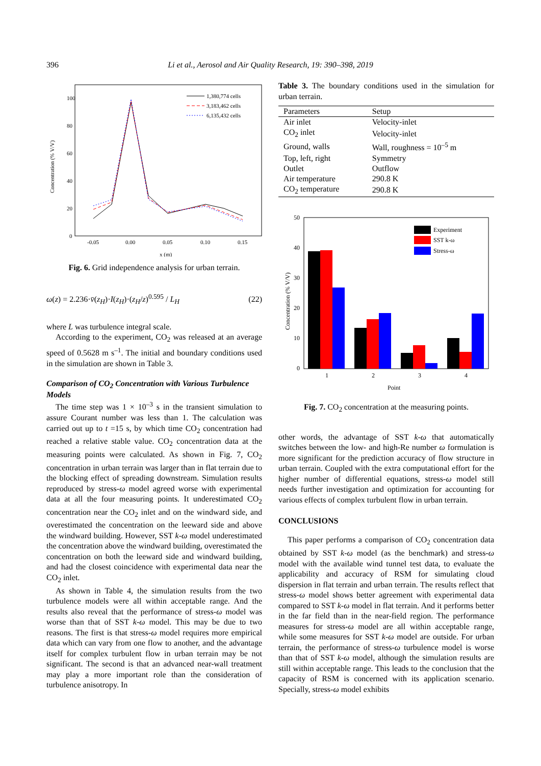396
Li et al., Aerosol and Air Quality Research, 19: 390–398, 2019
100
80
60
40
20
0
-0.05
0.00
0.05
0.10
0.15
x (m)
Concentration (% V/V)
1,380,774 cells
3,183,462 cells
6,135,432 cells
Fig. 6. Grid independence analysis for urban terrain.
ω(z) = 2.236·v̄(z<sub>H</sub>)·I(z<sub>H</sub>)·(z<sub>H</sub>/z)<sup>0.595</sup> / L<sub>H</sub> (22)
where L was turbulence integral scale.
According to the experiment, CO<sub>2</sub> was released at an average speed of 0.5628 m s<sup>–1</sup>. The initial and boundary conditions used in the simulation are shown in Table 3.
Comparison of CO<sub>2</sub> Concentration with Various Turbulence Models
The time step was 1 × 10<sup>–3</sup> s in the transient simulation to assure Courant number was less than 1. The calculation was carried out up to t =15 s, by which time CO<sub>2</sub> concentration had reached a relative stable value. CO<sub>2</sub> concentration data at the measuring points were calculated. As shown in Fig. 7, CO<sub>2</sub> concentration in urban terrain was larger than in flat terrain due to the blocking effect of spreading downstream. Simulation results reproduced by stress-ω model agreed worse with experimental data at all the four measuring points. It underestimated CO<sub>2</sub> concentration near the CO<sub>2</sub> inlet and on the windward side, and overestimated the concentration on the leeward side and above the windward building. However, SST k-ω model underestimated the concentration above the windward building, overestimated the concentration on both the leeward side and windward building, and had the closest coincidence with experimental data near the CO<sub>2</sub> inlet.
As shown in Table 4, the simulation results from the two turbulence models were all within acceptable range. And the results also reveal that the performance of stress-ω model was worse than that of SST k-ω model. This may be due to two reasons. The first is that stress-ω model requires more empirical data which can vary from one flow to another, and the advantage itself for complex turbulent flow in urban terrain may be not significant. The second is that an advanced near-wall treatment may play a more important role than the consideration of turbulence anisotropy. In
Table 3. The boundary conditions used in the simulation for urban terrain.
| Parameters | Setup |
| --- | --- |
| Air inlet | Velocity-inlet |
| CO<sub>2</sub> inlet | Velocity-inlet |
| Ground, walls | Wall, roughness = 10<sup>–5</sup> m |
| Top, left, right | Symmetry |
| Outlet | Outflow |
| Air temperature | 290.8 K |
| CO<sub>2</sub> temperature | 290.8 K |
50
40
30
20
10
0
Concentration (% V/V)
1
2
3
4
Point
Experiment
SST k-ω
Stress-ω
Fig. 7. CO<sub>2</sub> concentration at the measuring points.
other words, the advantage of SST k-ω that automatically switches between the low- and high-Re number ω formulation is more significant for the prediction accuracy of flow structure in urban terrain. Coupled with the extra computational effort for the higher number of differential equations, stress-ω model still needs further investigation and optimization for accounting for various effects of complex turbulent flow in urban terrain.
CONCLUSIONS
This paper performs a comparison of CO<sub>2</sub> concentration data obtained by SST k-ω model (as the benchmark) and stress-ω model with the available wind tunnel test data, to evaluate the applicability and accuracy of RSM for simulating cloud dispersion in flat terrain and urban terrain. The results reflect that stress-ω model shows better agreement with experimental data compared to SST k-ω model in flat terrain. And it performs better in the far field than in the near-field region. The performance measures for stress-ω model are all within acceptable range, while some measures for SST k-ω model are outside. For urban terrain, the performance of stress-ω turbulence model is worse than that of SST k-ω model, although the simulation results are still within acceptable range. This leads to the conclusion that the capacity of RSM is concerned with its application scenario. Specially, stress-ω model exhibits